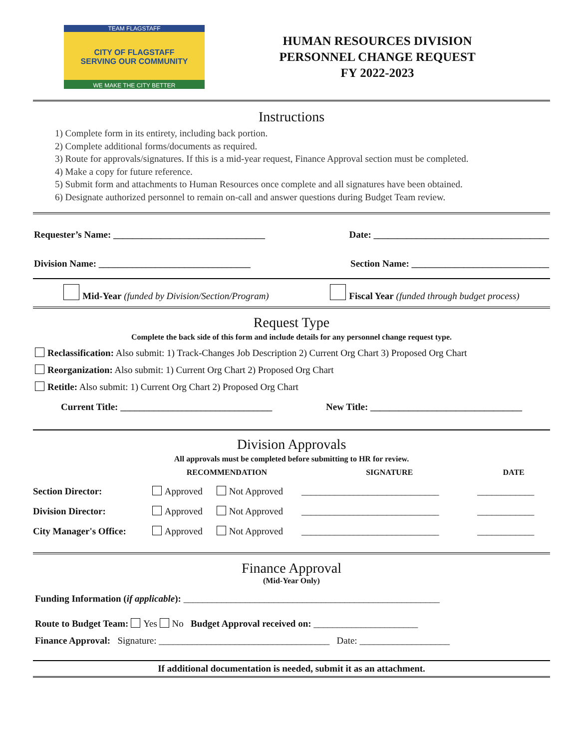TEAM FLAGSTAFF
CITY OF FLAGSTAFF
SERVING OUR COMMUNITY
WE MAKE THE CITY BETTER
HUMAN RESOURCES DIVISION
PERSONNEL CHANGE REQUEST
FY 2022-2023
Instructions
1) Complete form in its entirety, including back portion.
2) Complete additional forms/documents as required.
3) Route for approvals/signatures. If this is a mid-year request, Finance Approval section must be completed.
4) Make a copy for future reference.
5) Submit form and attachments to Human Resources once complete and all signatures have been obtained.
6) Designate authorized personnel to remain on-call and answer questions during Budget Team review.
Requester’s Name: ________________________________ Date: _____________________________________
Division Name: ________________________________ Section Name: _____________________________
Mid-Year (funded by Division/Section/Program) Fiscal Year (funded through budget process)
Request Type
Complete the back side of this form and include details for any personnel change request type.
Reclassification: Also submit: 1) Track-Changes Job Description 2) Current Org Chart 3) Proposed Org Chart
Reorganization: Also submit: 1) Current Org Chart 2) Proposed Org Chart
Retitle: Also submit: 1) Current Org Chart 2) Proposed Org Chart
Current Title: ________________________________ New Title: ________________________________
Division Approvals
All approvals must be completed before submitting to HR for review.
| | RECOMMENDATION | | SIGNATURE | DATE |
| --- | --- | --- | --- | --- |
| Section Director: | Approved | Not Approved | _____________________________ | ____________ |
| Division Director: | Approved | Not Approved | _____________________________ | ____________ |
| City Manager's Office: | Approved | Not Approved | _____________________________ | ____________ |
Finance Approval
(Mid-Year Only)
Funding Information (if applicable): ______________________________________________________
Route to Budget Team: Yes No Budget Approval received on: ______________________
Finance Approval: Signature: ____________________________________ Date: ___________________
If additional documentation is needed, submit it as an attachment.